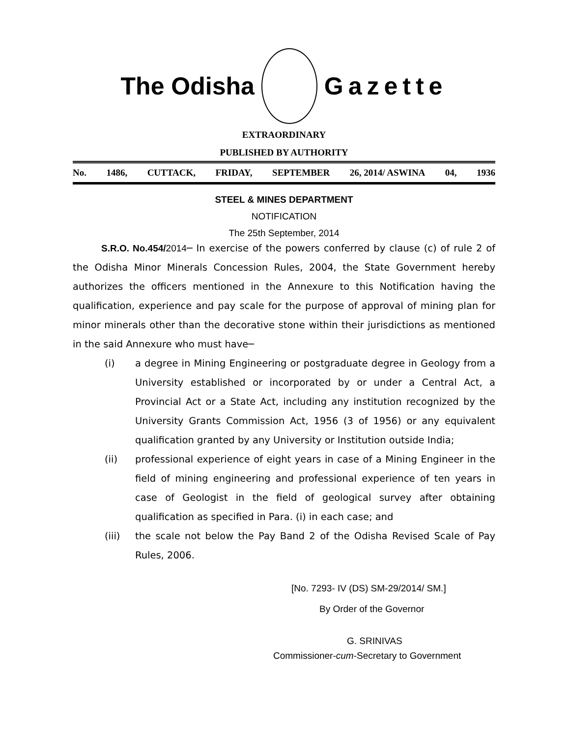The Odisha Gazette
EXTRAORDINARY
PUBLISHED BY AUTHORITY
No. 1486, CUTTACK, FRIDAY, SEPTEMBER 26, 2014/ ASWINA 04, 1936
STEEL & MINES DEPARTMENT
NOTIFICATION
The 25th September, 2014
S.R.O. No.454/2014─ In exercise of the powers conferred by clause (c) of rule 2 of the Odisha Minor Minerals Concession Rules, 2004, the State Government hereby authorizes the officers mentioned in the Annexure to this Notification having the qualification, experience and pay scale for the purpose of approval of mining plan for minor minerals other than the decorative stone within their jurisdictions as mentioned in the said Annexure who must have─
(i) a degree in Mining Engineering or postgraduate degree in Geology from a University established or incorporated by or under a Central Act, a Provincial Act or a State Act, including any institution recognized by the University Grants Commission Act, 1956 (3 of 1956) or any equivalent qualification granted by any University or Institution outside India;
(ii) professional experience of eight years in case of a Mining Engineer in the field of mining engineering and professional experience of ten years in case of Geologist in the field of geological survey after obtaining qualification as specified in Para. (i) in each case; and
(iii) the scale not below the Pay Band 2 of the Odisha Revised Scale of Pay Rules, 2006.
[No. 7293- IV (DS) SM-29/2014/ SM.]
By Order of the Governor
G. SRINIVAS
Commissioner-cum-Secretary to Government